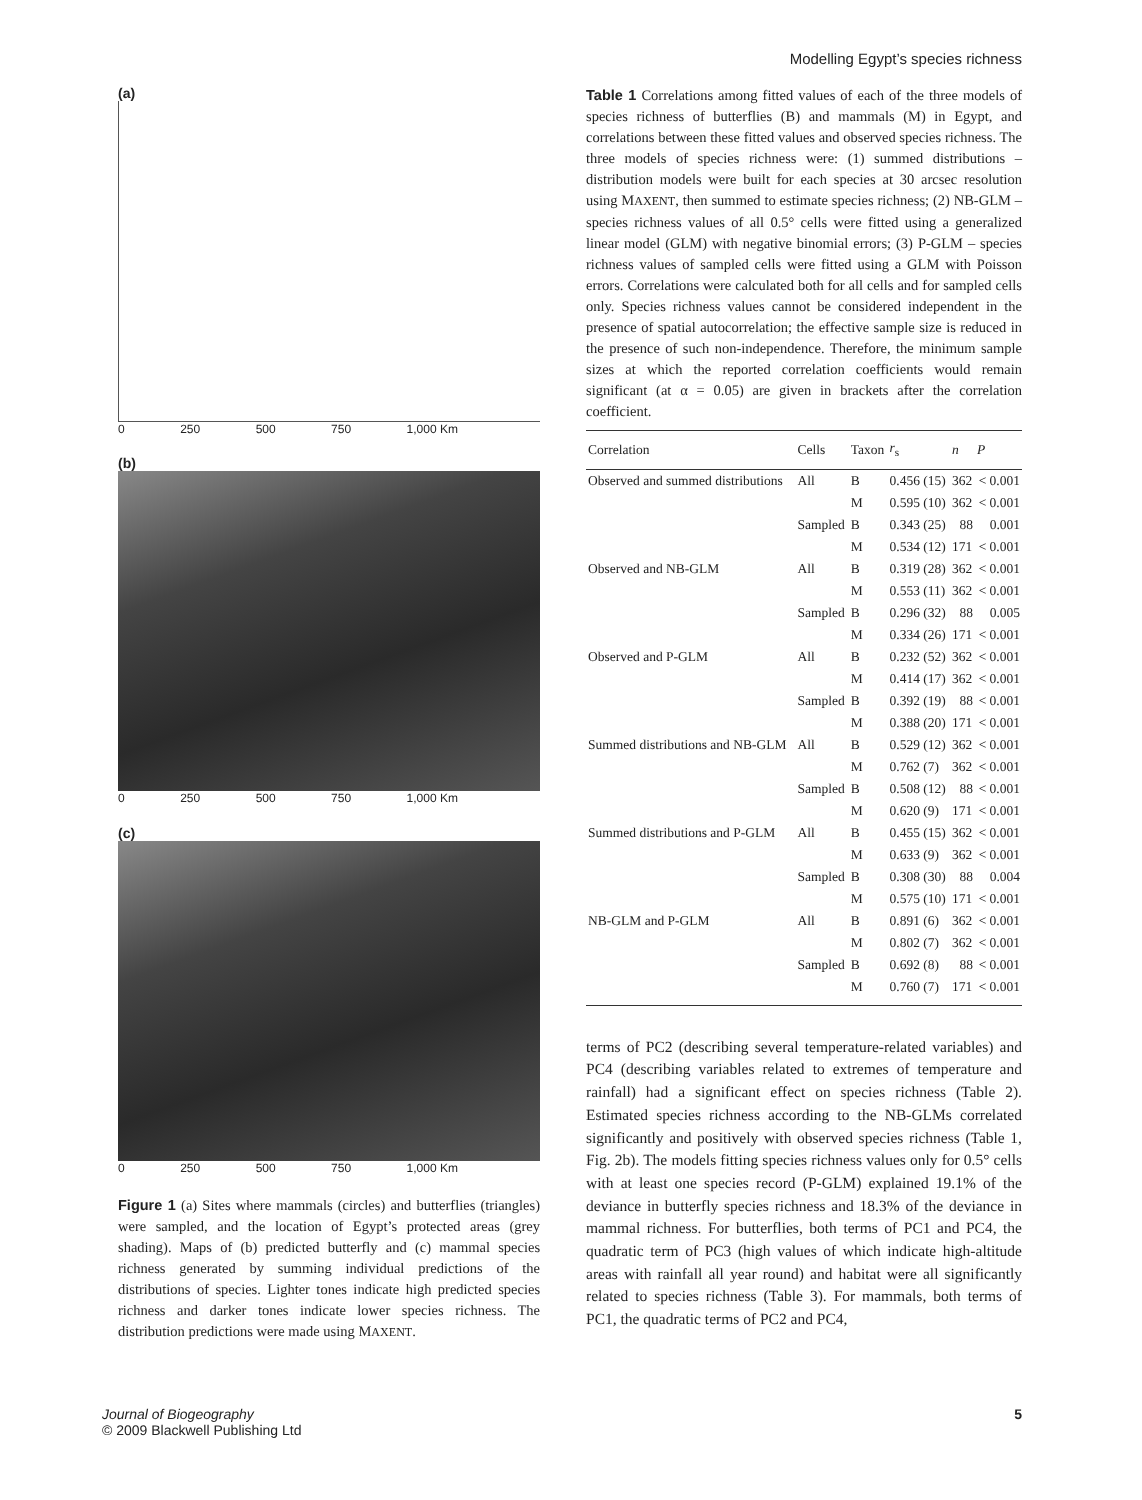Modelling Egypt’s species richness
(a)
0 250 500 750 1,000 Km
(b)
0 250 500 750 1,000 Km
(c)
0 250 500 750 1,000 Km
Figure 1 (a) Sites where mammals (circles) and butterflies (triangles) were sampled, and the location of Egypt’s protected areas (grey shading). Maps of (b) predicted butterfly and (c) mammal species richness generated by summing individual predictions of the distributions of species. Lighter tones indicate high predicted species richness and darker tones indicate lower species richness. The distribution predictions were made using MAXENT.
Table 1 Correlations among fitted values of each of the three models of species richness of butterflies (B) and mammals (M) in Egypt, and correlations between these fitted values and observed species richness. The three models of species richness were: (1) summed distributions – distribution models were built for each species at 30 arcsec resolution using MAXENT, then summed to estimate species richness; (2) NB-GLM – species richness values of all 0.5° cells were fitted using a generalized linear model (GLM) with negative binomial errors; (3) P-GLM – species richness values of sampled cells were fitted using a GLM with Poisson errors. Correlations were calculated both for all cells and for sampled cells only. Species richness values cannot be considered independent in the presence of spatial autocorrelation; the effective sample size is reduced in the presence of such non-independence. Therefore, the minimum sample sizes at which the reported correlation coefficients would remain significant (at α = 0.05) are given in brackets after the correlation coefficient.
| Correlation | Cells | Taxon | r<sub>s</sub> | n | P |
| --- | --- | --- | --- | --- | --- |
| Observed and summed distributions | All | B | 0.456 (15) | 362 | < 0.001 |
| | | M | 0.595 (10) | 362 | < 0.001 |
| | Sampled | B | 0.343 (25) | 88 | 0.001 |
| | | M | 0.534 (12) | 171 | < 0.001 |
| Observed and NB-GLM | All | B | 0.319 (28) | 362 | < 0.001 |
| | | M | 0.553 (11) | 362 | < 0.001 |
| | Sampled | B | 0.296 (32) | 88 | 0.005 |
| | | M | 0.334 (26) | 171 | < 0.001 |
| Observed and P-GLM | All | B | 0.232 (52) | 362 | < 0.001 |
| | | M | 0.414 (17) | 362 | < 0.001 |
| | Sampled | B | 0.392 (19) | 88 | < 0.001 |
| | | M | 0.388 (20) | 171 | < 0.001 |
| Summed distributions and NB-GLM | All | B | 0.529 (12) | 362 | < 0.001 |
| | | M | 0.762 (7) | 362 | < 0.001 |
| | Sampled | B | 0.508 (12) | 88 | < 0.001 |
| | | M | 0.620 (9) | 171 | < 0.001 |
| Summed distributions and P-GLM | All | B | 0.455 (15) | 362 | < 0.001 |
| | | M | 0.633 (9) | 362 | < 0.001 |
| | Sampled | B | 0.308 (30) | 88 | 0.004 |
| | | M | 0.575 (10) | 171 | < 0.001 |
| NB-GLM and P-GLM | All | B | 0.891 (6) | 362 | < 0.001 |
| | | M | 0.802 (7) | 362 | < 0.001 |
| | Sampled | B | 0.692 (8) | 88 | < 0.001 |
| | | M | 0.760 (7) | 171 | < 0.001 |
terms of PC2 (describing several temperature-related variables) and PC4 (describing variables related to extremes of temperature and rainfall) had a significant effect on species richness (Table 2). Estimated species richness according to the NB-GLMs correlated significantly and positively with observed species richness (Table 1, Fig. 2b). The models fitting species richness values only for 0.5° cells with at least one species record (P-GLM) explained 19.1% of the deviance in butterfly species richness and 18.3% of the deviance in mammal richness. For butterflies, both terms of PC1 and PC4, the quadratic term of PC3 (high values of which indicate high-altitude areas with rainfall all year round) and habitat were all significantly related to species richness (Table 3). For mammals, both terms of PC1, the quadratic terms of PC2 and PC4,
Journal of Biogeography
© 2009 Blackwell Publishing Ltd
5